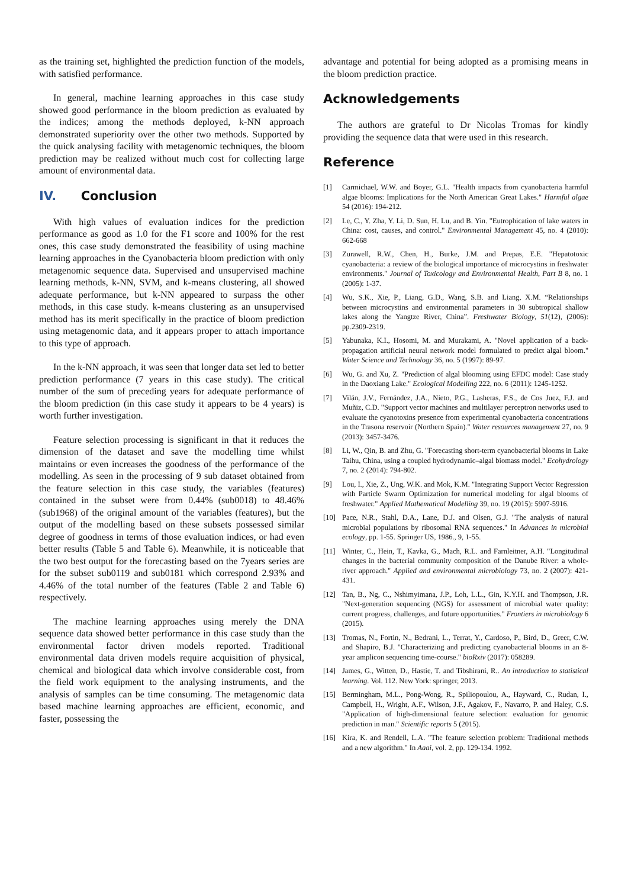as the training set, highlighted the prediction function of the models, with satisfied performance.
In general, machine learning approaches in this case study showed good performance in the bloom prediction as evaluated by the indices; among the methods deployed, k-NN approach demonstrated superiority over the other two methods. Supported by the quick analysing facility with metagenomic techniques, the bloom prediction may be realized without much cost for collecting large amount of environmental data.
IV. Conclusion
With high values of evaluation indices for the prediction performance as good as 1.0 for the F1 score and 100% for the rest ones, this case study demonstrated the feasibility of using machine learning approaches in the Cyanobacteria bloom prediction with only metagenomic sequence data. Supervised and unsupervised machine learning methods, k-NN, SVM, and k-means clustering, all showed adequate performance, but k-NN appeared to surpass the other methods, in this case study. k-means clustering as an unsupervised method has its merit specifically in the practice of bloom prediction using metagenomic data, and it appears proper to attach importance to this type of approach.
In the k-NN approach, it was seen that longer data set led to better prediction performance (7 years in this case study). The critical number of the sum of preceding years for adequate performance of the bloom prediction (in this case study it appears to be 4 years) is worth further investigation.
Feature selection processing is significant in that it reduces the dimension of the dataset and save the modelling time whilst maintains or even increases the goodness of the performance of the modelling. As seen in the processing of 9 sub dataset obtained from the feature selection in this case study, the variables (features) contained in the subset were from 0.44% (sub0018) to 48.46% (sub1968) of the original amount of the variables (features), but the output of the modelling based on these subsets possessed similar degree of goodness in terms of those evaluation indices, or had even better results (Table 5 and Table 6). Meanwhile, it is noticeable that the two best output for the forecasting based on the 7years series are for the subset sub0119 and sub0181 which correspond 2.93% and 4.46% of the total number of the features (Table 2 and Table 6) respectively.
The machine learning approaches using merely the DNA sequence data showed better performance in this case study than the environmental factor driven models reported. Traditional environmental data driven models require acquisition of physical, chemical and biological data which involve considerable cost, from the field work equipment to the analysing instruments, and the analysis of samples can be time consuming. The metagenomic data based machine learning approaches are efficient, economic, and faster, possessing the
advantage and potential for being adopted as a promising means in the bloom prediction practice.
Acknowledgements
The authors are grateful to Dr Nicolas Tromas for kindly providing the sequence data that were used in this research.
Reference
[1] Carmichael, W.W. and Boyer, G.L. "Health impacts from cyanobacteria harmful algae blooms: Implications for the North American Great Lakes." Harmful algae 54 (2016): 194-212.
[2] Le, C., Y. Zha, Y. Li, D. Sun, H. Lu, and B. Yin. "Eutrophication of lake waters in China: cost, causes, and control." Environmental Management 45, no. 4 (2010): 662-668
[3] Zurawell, R.W., Chen, H., Burke, J.M. and Prepas, E.E. "Hepatotoxic cyanobacteria: a review of the biological importance of microcystins in freshwater environments." Journal of Toxicology and Environmental Health, Part B 8, no. 1 (2005): 1-37.
[4] Wu, S.K., Xie, P., Liang, G.D., Wang, S.B. and Liang, X.M. “Relationships between microcystins and environmental parameters in 30 subtropical shallow lakes along the Yangtze River, China”. Freshwater Biology, 51(12), (2006): pp.2309-2319.
[5] Yabunaka, K.I., Hosomi, M. and Murakami, A. "Novel application of a back-propagation artificial neural network model formulated to predict algal bloom." Water Science and Technology 36, no. 5 (1997): 89-97.
[6] Wu, G. and Xu, Z. "Prediction of algal blooming using EFDC model: Case study in the Daoxiang Lake." Ecological Modelling 222, no. 6 (2011): 1245-1252.
[7] Vilán, J.V., Fernández, J.A., Nieto, P.G., Lasheras, F.S., de Cos Juez, F.J. and Muñiz, C.D. "Support vector machines and multilayer perceptron networks used to evaluate the cyanotoxins presence from experimental cyanobacteria concentrations in the Trasona reservoir (Northern Spain)." Water resources management 27, no. 9 (2013): 3457-3476.
[8] Li, W., Qin, B. and Zhu, G. "Forecasting short‐term cyanobacterial blooms in Lake Taihu, China, using a coupled hydrodynamic–algal biomass model." Ecohydrology 7, no. 2 (2014): 794-802.
[9] Lou, I., Xie, Z., Ung, W.K. and Mok, K.M. "Integrating Support Vector Regression with Particle Swarm Optimization for numerical modeling for algal blooms of freshwater." Applied Mathematical Modelling 39, no. 19 (2015): 5907-5916.
[10] Pace, N.R., Stahl, D.A., Lane, D.J. and Olsen, G.J. "The analysis of natural microbial populations by ribosomal RNA sequences." In Advances in microbial ecology, pp. 1-55. Springer US, 1986., 9, 1-55.
[11] Winter, C., Hein, T., Kavka, G., Mach, R.L. and Farnleitner, A.H. "Longitudinal changes in the bacterial community composition of the Danube River: a whole-river approach." Applied and environmental microbiology 73, no. 2 (2007): 421-431.
[12] Tan, B., Ng, C., Nshimyimana, J.P., Loh, L.L., Gin, K.Y.H. and Thompson, J.R. "Next-generation sequencing (NGS) for assessment of microbial water quality: current progress, challenges, and future opportunities." Frontiers in microbiology 6 (2015).
[13] Tromas, N., Fortin, N., Bedrani, L., Terrat, Y., Cardoso, P., Bird, D., Greer, C.W. and Shapiro, B.J. "Characterizing and predicting cyanobacterial blooms in an 8-year amplicon sequencing time-course." bioRxiv (2017): 058289.
[14] James, G., Witten, D., Hastie, T. and Tibshirani, R.. An introduction to statistical learning. Vol. 112. New York: springer, 2013.
[15] Bermingham, M.L., Pong-Wong, R., Spiliopoulou, A., Hayward, C., Rudan, I., Campbell, H., Wright, A.F., Wilson, J.F., Agakov, F., Navarro, P. and Haley, C.S. "Application of high-dimensional feature selection: evaluation for genomic prediction in man." Scientific reports 5 (2015).
[16] Kira, K. and Rendell, L.A. "The feature selection problem: Traditional methods and a new algorithm." In Aaai, vol. 2, pp. 129-134. 1992.